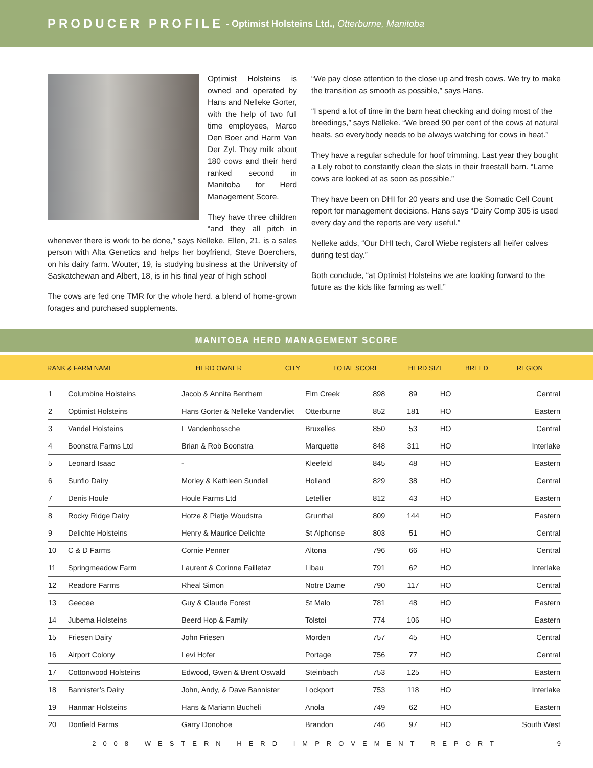PRODUCER PROFILE - Optimist Holsteins Ltd., Otterburne, Manitoba
Optimist Holsteins is owned and operated by Hans and Nelleke Gorter, with the help of two full time employees, Marco Den Boer and Harm Van Der Zyl. They milk about 180 cows and their herd ranked second in Manitoba for Herd Management Score.
They have three children “and they all pitch in whenever there is work to be done,” says Nelleke. Ellen, 21, is a sales person with Alta Genetics and helps her boyfriend, Steve Boerchers, on his dairy farm. Wouter, 19, is studying business at the University of Saskatchewan and Albert, 18, is in his final year of high school
The cows are fed one TMR for the whole herd, a blend of home-grown forages and purchased supplements.
“We pay close attention to the close up and fresh cows. We try to make the transition as smooth as possible,” says Hans.
“I spend a lot of time in the barn heat checking and doing most of the breedings,” says Nelleke. “We breed 90 per cent of the cows at natural heats, so everybody needs to be always watching for cows in heat.”
They have a regular schedule for hoof trimming. Last year they bought a Lely robot to constantly clean the slats in their freestall barn. “Lame cows are looked at as soon as possible.”
They have been on DHI for 20 years and use the Somatic Cell Count report for management decisions. Hans says “Dairy Comp 305 is used every day and the reports are very useful.”
Nelleke adds, “Our DHI tech, Carol Wiebe registers all heifer calves during test day.”
Both conclude, “at Optimist Holsteins we are looking forward to the future as the kids like farming as well.”
MANITOBA HERD MANAGEMENT SCORE
| RANK & FARM NAME | HERD OWNER | CITY | TOTAL SCORE | HERD SIZE | BREED | REGION |
| --- | --- | --- | --- | --- | --- | --- |
| 1 | Columbine Holsteins | Jacob & Annita Benthem | Elm Creek | 898 | 89 | HO | Central |
| 2 | Optimist Holsteins | Hans Gorter & Nelleke Vandervliet | Otterburne | 852 | 181 | HO | Eastern |
| 3 | Vandel Holsteins | L Vandenbossche | Bruxelles | 850 | 53 | HO | Central |
| 4 | Boonstra Farms Ltd | Brian & Rob Boonstra | Marquette | 848 | 311 | HO | Interlake |
| 5 | Leonard Isaac | - | Kleefeld | 845 | 48 | HO | Eastern |
| 6 | Sunflo Dairy | Morley & Kathleen Sundell | Holland | 829 | 38 | HO | Central |
| 7 | Denis Houle | Houle Farms Ltd | Letellier | 812 | 43 | HO | Eastern |
| 8 | Rocky Ridge Dairy | Hotze & Pietje Woudstra | Grunthal | 809 | 144 | HO | Eastern |
| 9 | Delichte Holsteins | Henry & Maurice Delichte | St Alphonse | 803 | 51 | HO | Central |
| 10 | C & D Farms | Cornie Penner | Altona | 796 | 66 | HO | Central |
| 11 | Springmeadow Farm | Laurent & Corinne Failletaz | Libau | 791 | 62 | HO | Interlake |
| 12 | Readore Farms | Rheal Simon | Notre Dame | 790 | 117 | HO | Central |
| 13 | Geecee | Guy & Claude Forest | St Malo | 781 | 48 | HO | Eastern |
| 14 | Jubema Holsteins | Beerd Hop & Family | Tolstoi | 774 | 106 | HO | Eastern |
| 15 | Friesen Dairy | John Friesen | Morden | 757 | 45 | HO | Central |
| 16 | Airport Colony | Levi Hofer | Portage | 756 | 77 | HO | Central |
| 17 | Cottonwood Holsteins | Edwood, Gwen & Brent Oswald | Steinbach | 753 | 125 | HO | Eastern |
| 18 | Bannister’s Dairy | John, Andy, & Dave Bannister | Lockport | 753 | 118 | HO | Interlake |
| 19 | Hanmar Holsteins | Hans & Mariann Bucheli | Anola | 749 | 62 | HO | Eastern |
| 20 | Donfield Farms | Garry Donohoe | Brandon | 746 | 97 | HO | South West |
2008 WESTERN HERD IMPROVEMENT REPORT 9